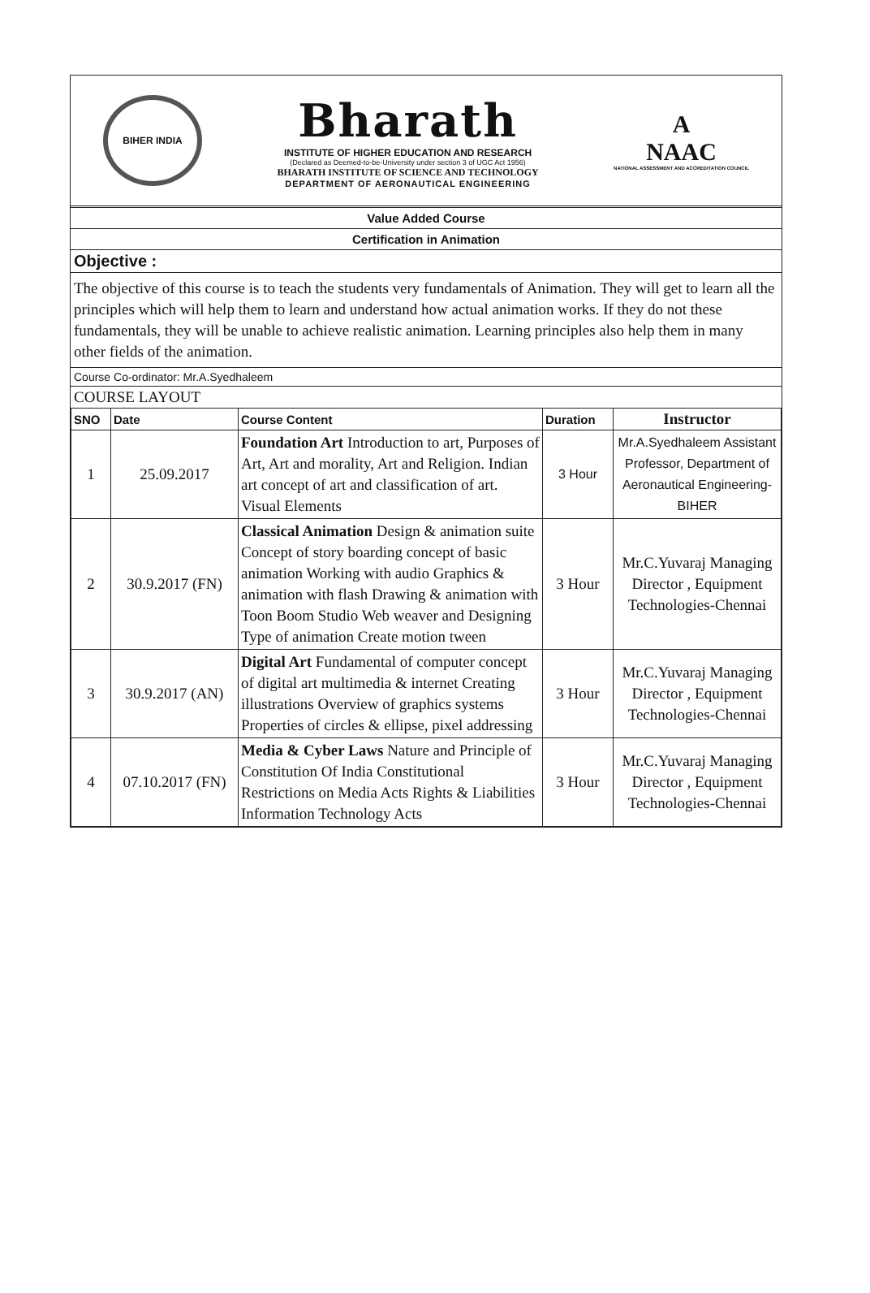BIHER INDIA
Bharath
INSTITUTE OF HIGHER EDUCATION AND RESEARCH
(Declared as Deemed-to-be-University under section 3 of UGC Act 1956)
BHARATH INSTITUTE OF SCIENCE AND TECHNOLOGY
DEPARTMENT OF AERONAUTICAL ENGINEERING
A
NAAC
NATIONAL ASSESSMENT AND ACCREDITATION COUNCIL
Value Added Course
Certification in Animation
Objective :
The objective of this course is to teach the students very fundamentals of Animation. They will get to learn all the principles which will help them to learn and understand how actual animation works. If they do not these fundamentals, they will be unable to achieve realistic animation. Learning principles also help them in many other fields of the animation.
Course Co-ordinator: Mr.A.Syedhaleem
COURSE LAYOUT
| SNO | Date | Course Content | Duration | Instructor |
| --- | --- | --- | --- | --- |
| 1 | 25.09.2017 | Foundation Art Introduction to art, Purposes of Art, Art and morality, Art and Religion. Indian art concept of art and classification of art. Visual Elements | 3 Hour | Mr.A.Syedhaleem Assistant Professor, Department of Aeronautical Engineering- BIHER |
| 2 | 30.9.2017 (FN) | Classical Animation Design & animation suite Concept of story boarding concept of basic animation Working with audio Graphics & animation with flash Drawing & animation with Toon Boom Studio Web weaver and Designing Type of animation Create motion tween | 3 Hour | Mr.C.Yuvaraj Managing Director , Equipment Technologies-Chennai |
| 3 | 30.9.2017 (AN) | Digital Art Fundamental of computer concept of digital art multimedia & internet Creating illustrations Overview of graphics systems Properties of circles & ellipse, pixel addressing | 3 Hour | Mr.C.Yuvaraj Managing Director , Equipment Technologies-Chennai |
| 4 | 07.10.2017 (FN) | Media & Cyber Laws Nature and Principle of Constitution Of India Constitutional Restrictions on Media Acts Rights & Liabilities Information Technology Acts | 3 Hour | Mr.C.Yuvaraj Managing Director , Equipment Technologies-Chennai |